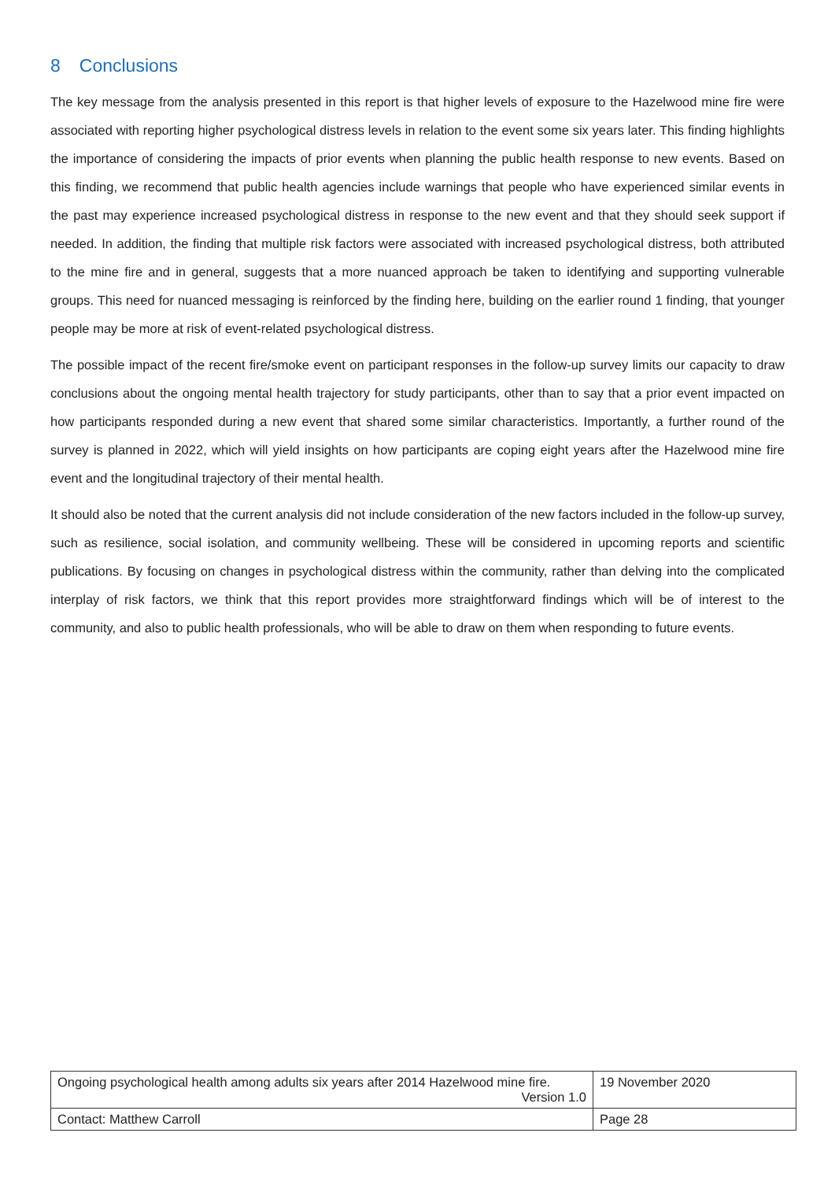8 Conclusions
The key message from the analysis presented in this report is that higher levels of exposure to the Hazelwood mine fire were associated with reporting higher psychological distress levels in relation to the event some six years later. This finding highlights the importance of considering the impacts of prior events when planning the public health response to new events. Based on this finding, we recommend that public health agencies include warnings that people who have experienced similar events in the past may experience increased psychological distress in response to the new event and that they should seek support if needed. In addition, the finding that multiple risk factors were associated with increased psychological distress, both attributed to the mine fire and in general, suggests that a more nuanced approach be taken to identifying and supporting vulnerable groups. This need for nuanced messaging is reinforced by the finding here, building on the earlier round 1 finding, that younger people may be more at risk of event-related psychological distress.
The possible impact of the recent fire/smoke event on participant responses in the follow-up survey limits our capacity to draw conclusions about the ongoing mental health trajectory for study participants, other than to say that a prior event impacted on how participants responded during a new event that shared some similar characteristics. Importantly, a further round of the survey is planned in 2022, which will yield insights on how participants are coping eight years after the Hazelwood mine fire event and the longitudinal trajectory of their mental health.
It should also be noted that the current analysis did not include consideration of the new factors included in the follow-up survey, such as resilience, social isolation, and community wellbeing. These will be considered in upcoming reports and scientific publications. By focusing on changes in psychological distress within the community, rather than delving into the complicated interplay of risk factors, we think that this report provides more straightforward findings which will be of interest to the community, and also to public health professionals, who will be able to draw on them when responding to future events.
| Ongoing psychological health among adults six years after 2014 Hazelwood mine fire. Version 1.0 | 19 November 2020 |
| Contact: Matthew Carroll | Page 28 |